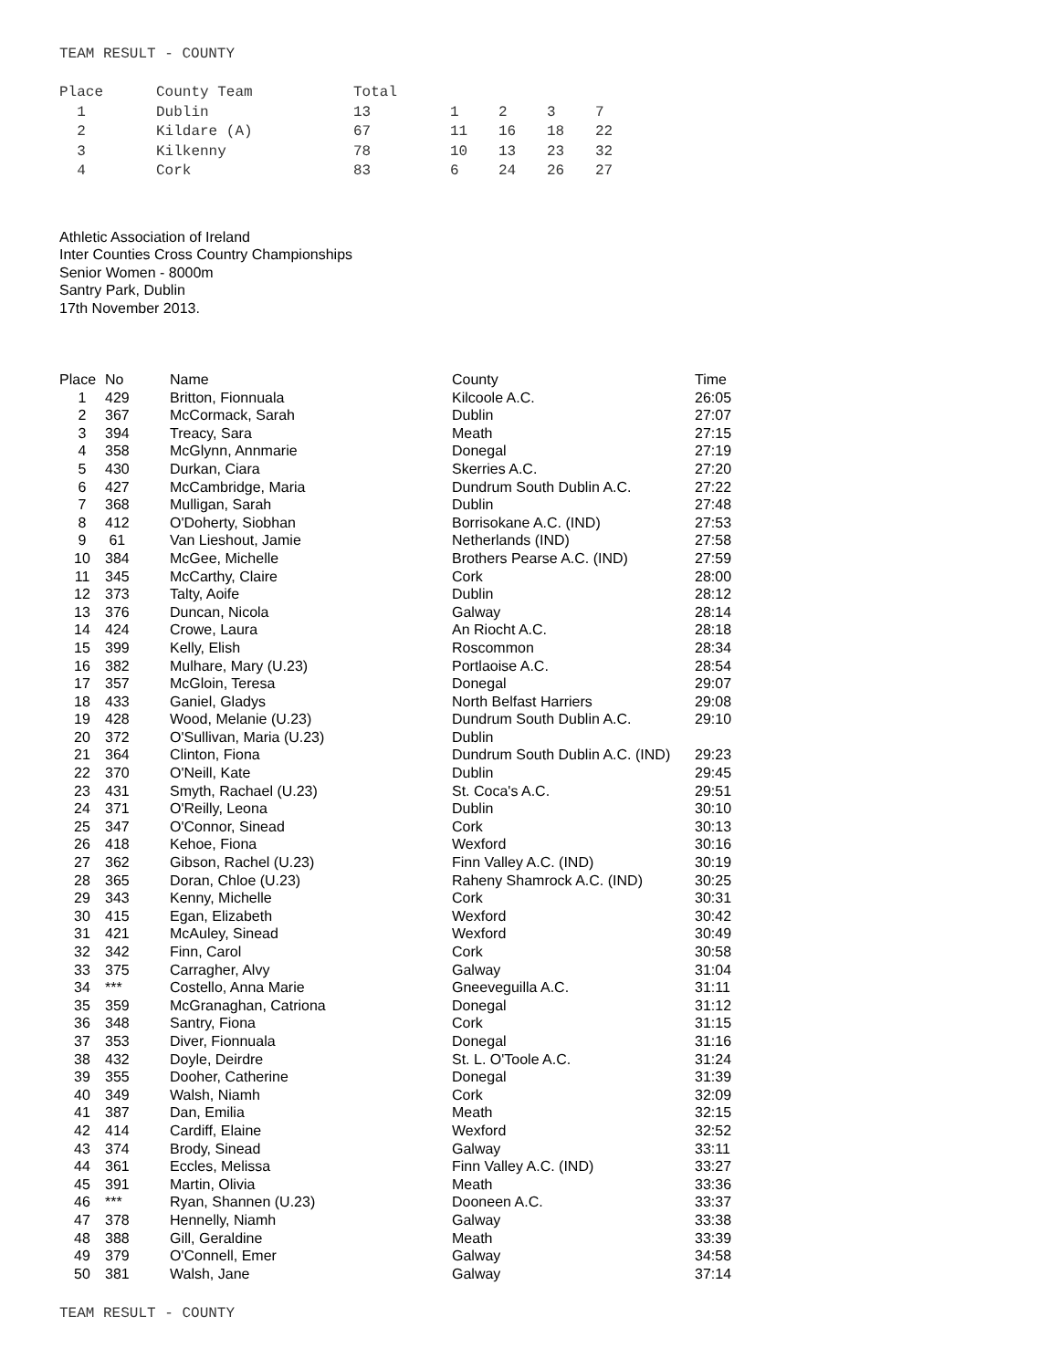TEAM RESULT - COUNTY
| Place | County Team | Total | | | | |
| 1 | Dublin | 13 | 1 | 2 | 3 | 7 |
| 2 | Kildare (A) | 67 | 11 | 16 | 18 | 22 |
| 3 | Kilkenny | 78 | 10 | 13 | 23 | 32 |
| 4 | Cork | 83 | 6 | 24 | 26 | 27 |
Athletic Association of Ireland
Inter Counties Cross Country Championships
Senior Women - 8000m
Santry Park, Dublin
17th November 2013.
| Place | No | Name | County | Time |
| --- | --- | --- | --- | --- |
| 1 | 429 | Britton, Fionnuala | Kilcoole A.C. | 26:05 |
| 2 | 367 | McCormack, Sarah | Dublin | 27:07 |
| 3 | 394 | Treacy, Sara | Meath | 27:15 |
| 4 | 358 | McGlynn, Annmarie | Donegal | 27:19 |
| 5 | 430 | Durkan, Ciara | Skerries A.C. | 27:20 |
| 6 | 427 | McCambridge, Maria | Dundrum South Dublin A.C. | 27:22 |
| 7 | 368 | Mulligan, Sarah | Dublin | 27:48 |
| 8 | 412 | O'Doherty, Siobhan | Borrisokane A.C. (IND) | 27:53 |
| 9 | 61 | Van Lieshout, Jamie | Netherlands (IND) | 27:58 |
| 10 | 384 | McGee, Michelle | Brothers Pearse A.C. (IND) | 27:59 |
| 11 | 345 | McCarthy, Claire | Cork | 28:00 |
| 12 | 373 | Talty, Aoife | Dublin | 28:12 |
| 13 | 376 | Duncan, Nicola | Galway | 28:14 |
| 14 | 424 | Crowe, Laura | An Riocht A.C. | 28:18 |
| 15 | 399 | Kelly, Elish | Roscommon | 28:34 |
| 16 | 382 | Mulhare, Mary (U.23) | Portlaoise A.C. | 28:54 |
| 17 | 357 | McGloin, Teresa | Donegal | 29:07 |
| 18 | 433 | Ganiel, Gladys | North Belfast Harriers | 29:08 |
| 19 | 428 | Wood, Melanie (U.23) | Dundrum South Dublin A.C. | 29:10 |
| 20 | 372 | O'Sullivan, Maria (U.23) | Dublin | |
| 21 | 364 | Clinton, Fiona | Dundrum South Dublin A.C. (IND) | 29:23 |
| 22 | 370 | O'Neill, Kate | Dublin | 29:45 |
| 23 | 431 | Smyth, Rachael (U.23) | St. Coca's A.C. | 29:51 |
| 24 | 371 | O'Reilly, Leona | Dublin | 30:10 |
| 25 | 347 | O'Connor, Sinead | Cork | 30:13 |
| 26 | 418 | Kehoe, Fiona | Wexford | 30:16 |
| 27 | 362 | Gibson, Rachel (U.23) | Finn Valley A.C. (IND) | 30:19 |
| 28 | 365 | Doran, Chloe (U.23) | Raheny Shamrock A.C. (IND) | 30:25 |
| 29 | 343 | Kenny, Michelle | Cork | 30:31 |
| 30 | 415 | Egan, Elizabeth | Wexford | 30:42 |
| 31 | 421 | McAuley, Sinead | Wexford | 30:49 |
| 32 | 342 | Finn, Carol | Cork | 30:58 |
| 33 | 375 | Carragher, Alvy | Galway | 31:04 |
| 34 | *** | Costello, Anna Marie | Gneeveguilla A.C. | 31:11 |
| 35 | 359 | McGranaghan, Catriona | Donegal | 31:12 |
| 36 | 348 | Santry, Fiona | Cork | 31:15 |
| 37 | 353 | Diver, Fionnuala | Donegal | 31:16 |
| 38 | 432 | Doyle, Deirdre | St. L. O'Toole A.C. | 31:24 |
| 39 | 355 | Dooher, Catherine | Donegal | 31:39 |
| 40 | 349 | Walsh, Niamh | Cork | 32:09 |
| 41 | 387 | Dan, Emilia | Meath | 32:15 |
| 42 | 414 | Cardiff, Elaine | Wexford | 32:52 |
| 43 | 374 | Brody, Sinead | Galway | 33:11 |
| 44 | 361 | Eccles, Melissa | Finn Valley A.C. (IND) | 33:27 |
| 45 | 391 | Martin, Olivia | Meath | 33:36 |
| 46 | *** | Ryan, Shannen (U.23) | Dooneen A.C. | 33:37 |
| 47 | 378 | Hennelly, Niamh | Galway | 33:38 |
| 48 | 388 | Gill, Geraldine | Meath | 33:39 |
| 49 | 379 | O'Connell, Emer | Galway | 34:58 |
| 50 | 381 | Walsh, Jane | Galway | 37:14 |
TEAM RESULT - COUNTY